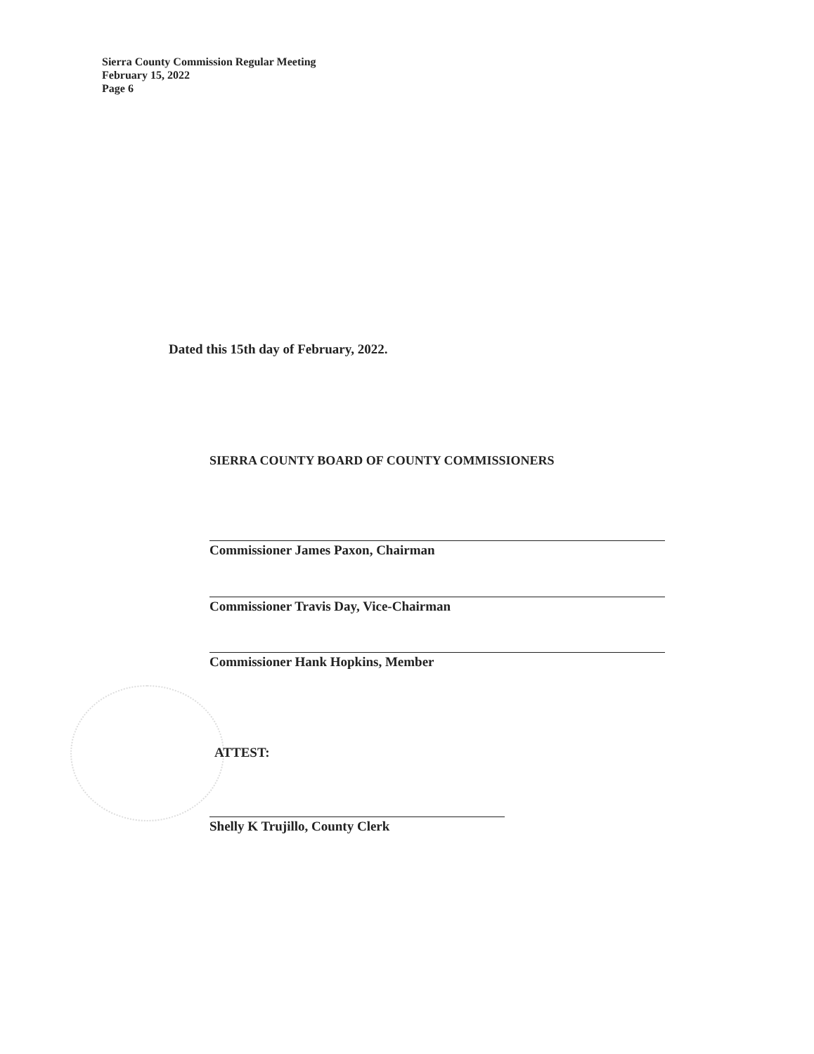Sierra County Commission Regular Meeting
February 15, 2022
Page 6
Dated this 15th day of February, 2022.
SIERRA COUNTY BOARD OF COUNTY COMMISSIONERS
Commissioner James Paxon, Chairman
Commissioner Travis Day, Vice-Chairman
Commissioner Hank Hopkins, Member
ATTEST:
Shelly K Trujillo, County Clerk